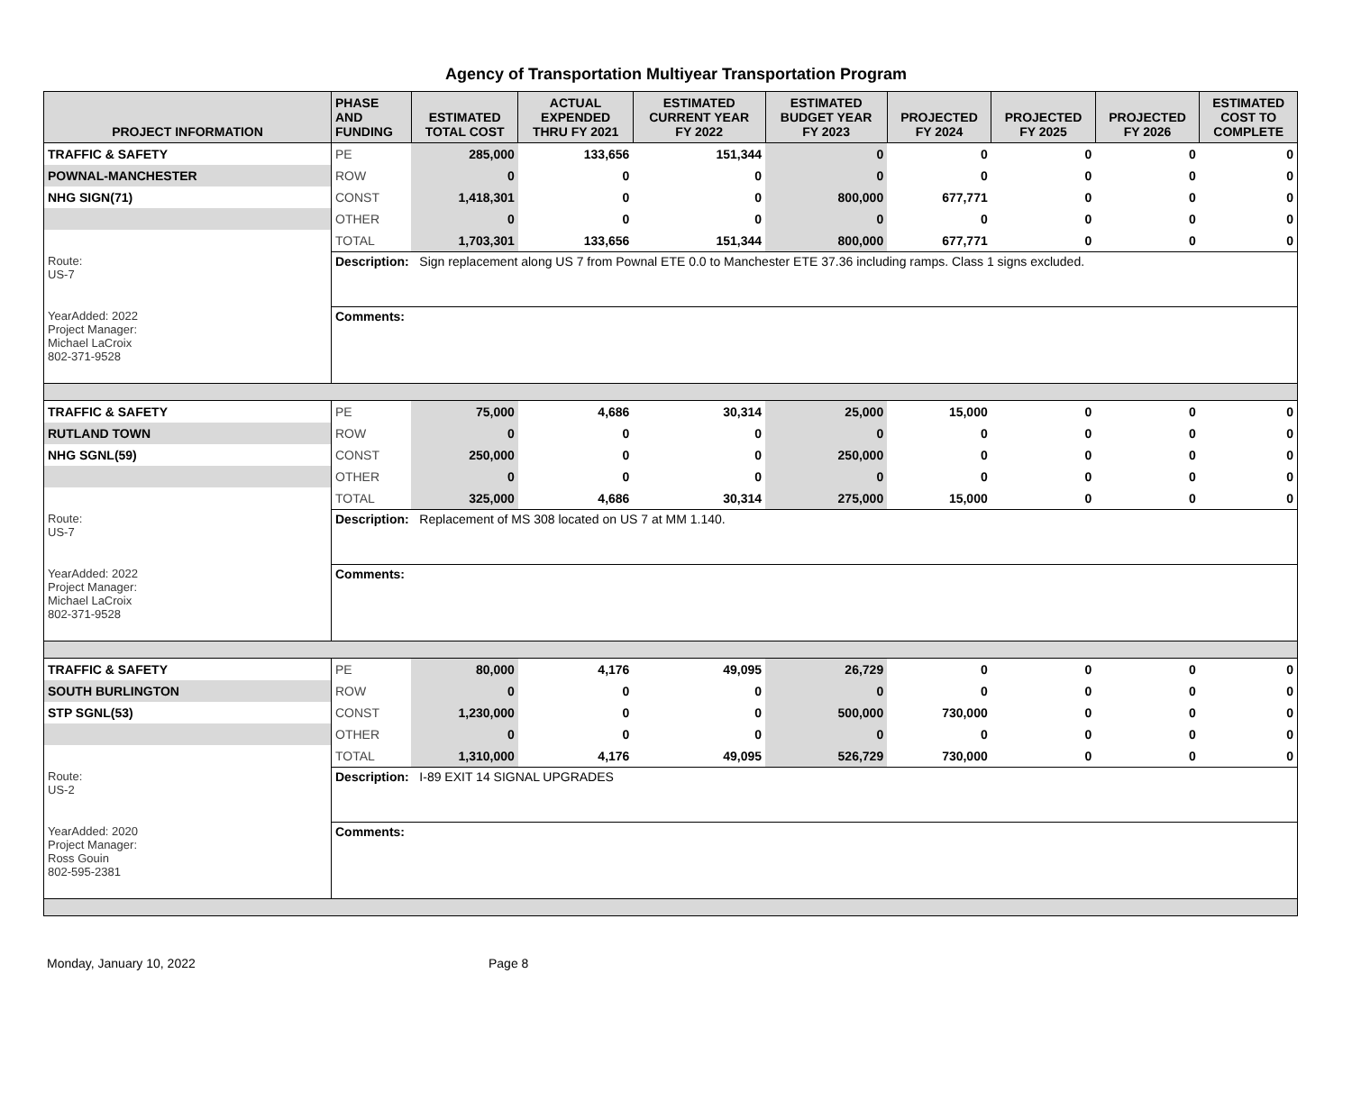Agency of Transportation Multiyear Transportation Program
| PROJECT INFORMATION | PHASE AND FUNDING | ESTIMATED TOTAL COST | ACTUAL EXPENDED THRU FY 2021 | ESTIMATED CURRENT YEAR FY 2022 | ESTIMATED BUDGET YEAR FY 2023 | PROJECTED FY 2024 | PROJECTED FY 2025 | PROJECTED FY 2026 | ESTIMATED COST TO COMPLETE |
| --- | --- | --- | --- | --- | --- | --- | --- | --- | --- |
| TRAFFIC & SAFETY | PE | 285,000 | 133,656 | 151,344 | 0 | 0 | 0 | 0 | 0 |
| POWNAL-MANCHESTER | ROW | 0 | 0 | 0 | 0 | 0 | 0 | 0 | 0 |
| NHG SIGN(71) | CONST | 1,418,301 | 0 | 0 | 800,000 | 677,771 | 0 | 0 | 0 |
| | OTHER | 0 | 0 | 0 | 0 | 0 | 0 | 0 | 0 |
| | TOTAL | 1,703,301 | 133,656 | 151,344 | 800,000 | 677,771 | 0 | 0 | 0 |
| Route: US-7 | Description: Sign replacement along US 7 from Pownal ETE 0.0 to Manchester ETE 37.36 including ramps. Class 1 signs excluded. | | | | | | | | |
| YearAdded: 2022 Project Manager: Michael LaCroix 802-371-9528 | Comments: | | | | | | | | |
| TRAFFIC & SAFETY | PE | 75,000 | 4,686 | 30,314 | 25,000 | 15,000 | 0 | 0 | 0 |
| RUTLAND TOWN | ROW | 0 | 0 | 0 | 0 | 0 | 0 | 0 | 0 |
| NHG SGNL(59) | CONST | 250,000 | 0 | 0 | 250,000 | 0 | 0 | 0 | 0 |
| | OTHER | 0 | 0 | 0 | 0 | 0 | 0 | 0 | 0 |
| | TOTAL | 325,000 | 4,686 | 30,314 | 275,000 | 15,000 | 0 | 0 | 0 |
| Route: US-7 | Description: Replacement of MS 308 located on US 7 at MM 1.140. | | | | | | | | |
| YearAdded: 2022 Project Manager: Michael LaCroix 802-371-9528 | Comments: | | | | | | | | |
| TRAFFIC & SAFETY | PE | 80,000 | 4,176 | 49,095 | 26,729 | 0 | 0 | 0 | 0 |
| SOUTH BURLINGTON | ROW | 0 | 0 | 0 | 0 | 0 | 0 | 0 | 0 |
| STP SGNL(53) | CONST | 1,230,000 | 0 | 0 | 500,000 | 730,000 | 0 | 0 | 0 |
| | OTHER | 0 | 0 | 0 | 0 | 0 | 0 | 0 | 0 |
| | TOTAL | 1,310,000 | 4,176 | 49,095 | 526,729 | 730,000 | 0 | 0 | 0 |
| Route: US-2 | Description: I-89 EXIT 14 SIGNAL UPGRADES | | | | | | | | |
| YearAdded: 2020 Project Manager: Ross Gouin 802-595-2381 | Comments: | | | | | | | | |
Monday, January 10, 2022 Page 8